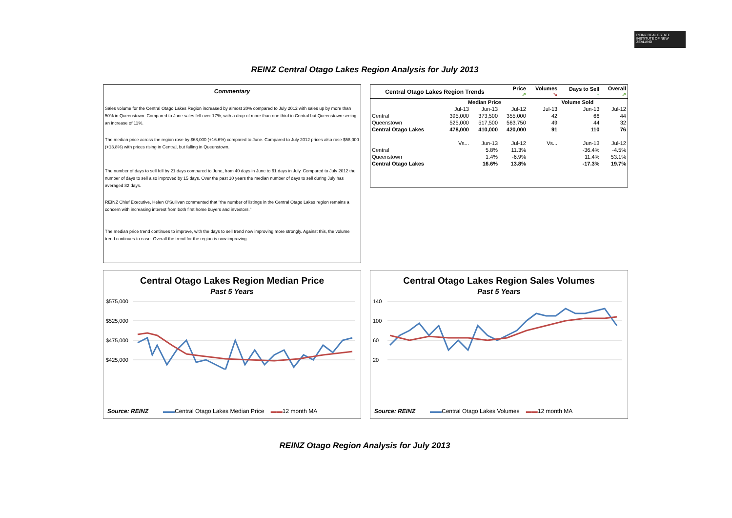REINZ REAL ESTATE INSTITUTE OF NEW ZEALAND
REINZ Central Otago Lakes Region Analysis for July 2013
Commentary
Sales volume for the Central Otago Lakes Region increased by almost 20% compared to July 2012 with sales up by more than 50% in Queenstown. Compared to June sales fell over 17%, with a drop of more than one third in Central but Queenstown seeing an increase of 11%.
The median price across the region rose by $68,000 (+16.6%) compared to June. Compared to July 2012 prices also rose $58,000 (+13.8%) with prices rising in Central, but falling in Queenstown.
The number of days to sell fell by 21 days compared to June, from 40 days in June to 61 days in July. Compared to July 2012 the number of days to sell also improved by 15 days. Over the past 10 years the median number of days to sell during July has averaged 82 days.
REINZ Chief Executive, Helen O'Sullivan commented that "the number of listings in the Central Otago Lakes region remains a concern with increasing interest from both first home buyers and investors."
The median price trend continues to improve, with the days to sell trend now improving more strongly. Against this, the volume trend continues to ease. Overall the trend for the region is now improving.
| Central Otago Lakes Region Trends | | | Price ↗ | Volumes ↘ | Days to Sell ↑ | Overall ↗ |
| --- | --- | --- | --- | --- | --- | --- |
| | Median Price | | | Volume Sold | | |
| | Jul-13 | Jun-13 | Jul-12 | Jul-13 | Jun-13 | Jul-12 |
| Central | 395,000 | 373,500 | 355,000 | 42 | 66 | 44 |
| Queenstown | 525,000 | 517,500 | 563,750 | 49 | 44 | 32 |
| Central Otago Lakes | 478,000 | 410,000 | 420,000 | 91 | 110 | 76 |
| | Vs... | Jun-13 | Jul-12 | Vs... | Jun-13 | Jul-12 |
| Central | | 5.8% | 11.3% | | -36.4% | -4.5% |
| Queenstown | | 1.4% | -6.9% | | 11.4% | 53.1% |
| Central Otago Lakes | | 16.6% | 13.8% | | -17.3% | 19.7% |
Central Otago Lakes Region Median Price
Past 5 Years
$575,000
$525,000
$475,000
$425,000
Source: REINZ ▬▬Central Otago Lakes Median Price ▬▬12 month MA
Central Otago Lakes Region Sales Volumes
Past 5 Years
140
100
60
20
Source: REINZ ▬▬Central Otago Lakes Volumes ▬▬12 month MA
REINZ Otago Region Analysis for July 2013